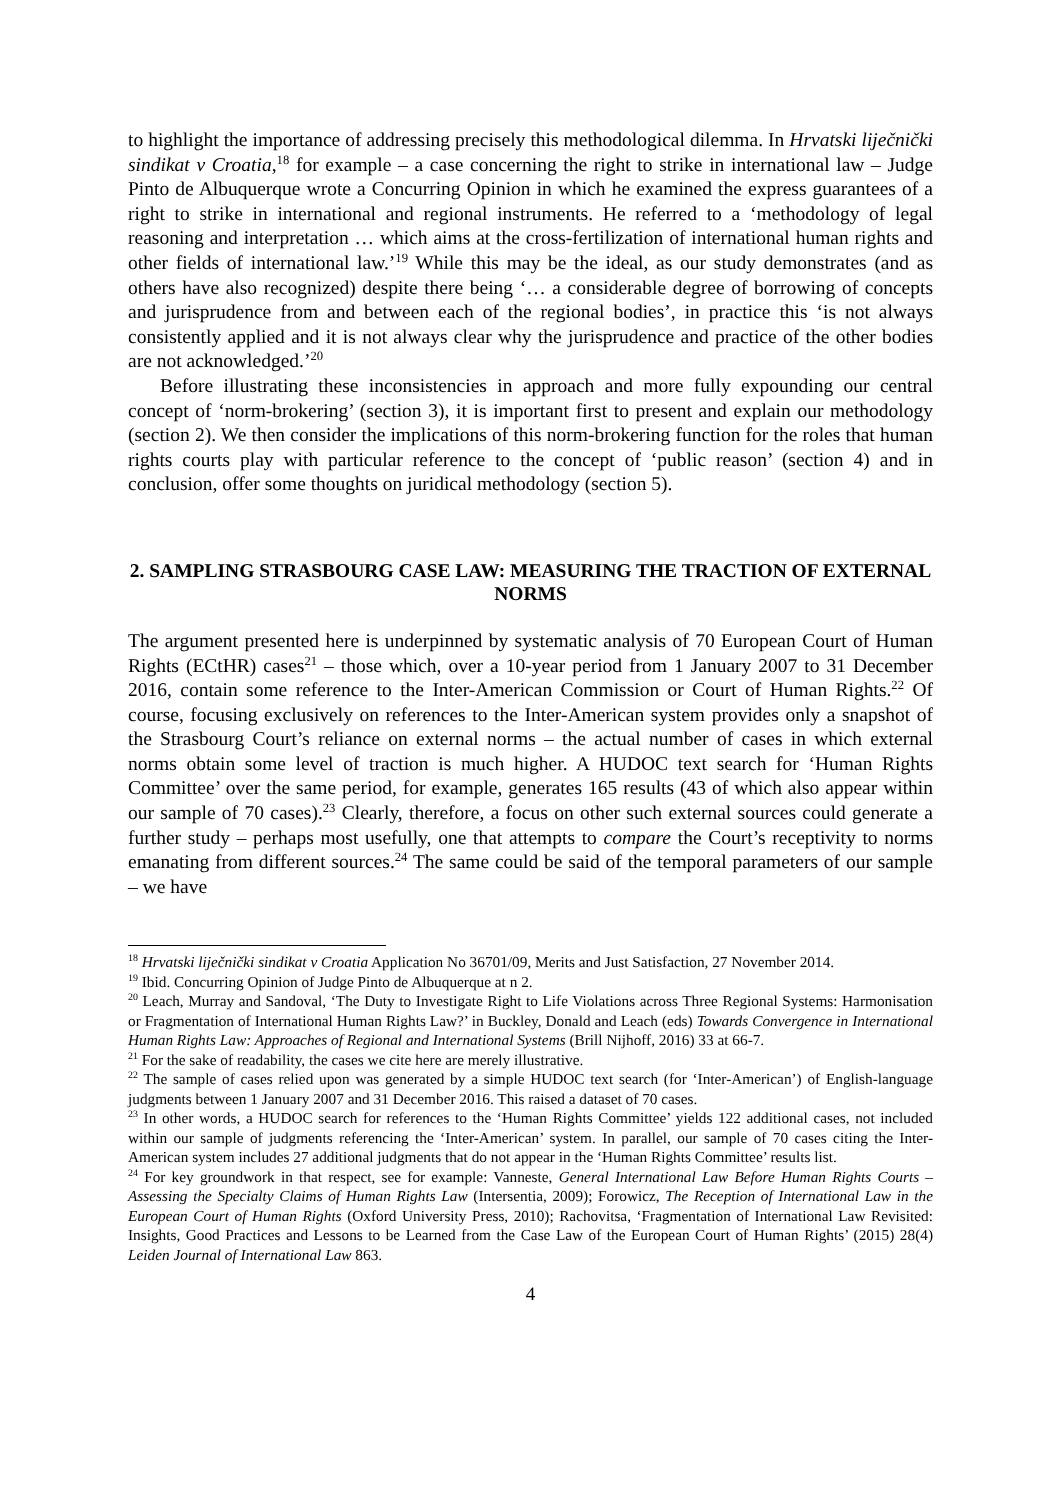to highlight the importance of addressing precisely this methodological dilemma. In Hrvatski liječnički sindikat v Croatia,<sup>18</sup> for example – a case concerning the right to strike in international law – Judge Pinto de Albuquerque wrote a Concurring Opinion in which he examined the express guarantees of a right to strike in international and regional instruments. He referred to a ‘methodology of legal reasoning and interpretation … which aims at the cross-fertilization of international human rights and other fields of international law.’<sup>19</sup> While this may be the ideal, as our study demonstrates (and as others have also recognized) despite there being ‘… a considerable degree of borrowing of concepts and jurisprudence from and between each of the regional bodies’, in practice this ‘is not always consistently applied and it is not always clear why the jurisprudence and practice of the other bodies are not acknowledged.’<sup>20</sup>
Before illustrating these inconsistencies in approach and more fully expounding our central concept of ‘norm-brokering’ (section 3), it is important first to present and explain our methodology (section 2). We then consider the implications of this norm-brokering function for the roles that human rights courts play with particular reference to the concept of ‘public reason’ (section 4) and in conclusion, offer some thoughts on juridical methodology (section 5).
2. SAMPLING STRASBOURG CASE LAW: MEASURING THE TRACTION OF EXTERNAL NORMS
The argument presented here is underpinned by systematic analysis of 70 European Court of Human Rights (ECtHR) cases<sup>21</sup> – those which, over a 10-year period from 1 January 2007 to 31 December 2016, contain some reference to the Inter-American Commission or Court of Human Rights.<sup>22</sup> Of course, focusing exclusively on references to the Inter-American system provides only a snapshot of the Strasbourg Court’s reliance on external norms – the actual number of cases in which external norms obtain some level of traction is much higher. A HUDOC text search for ‘Human Rights Committee’ over the same period, for example, generates 165 results (43 of which also appear within our sample of 70 cases).<sup>23</sup> Clearly, therefore, a focus on other such external sources could generate a further study – perhaps most usefully, one that attempts to compare the Court’s receptivity to norms emanating from different sources.<sup>24</sup> The same could be said of the temporal parameters of our sample – we have
<sup>18</sup> Hrvatski liječnički sindikat v Croatia Application No 36701/09, Merits and Just Satisfaction, 27 November 2014.
<sup>19</sup> Ibid. Concurring Opinion of Judge Pinto de Albuquerque at n 2.
<sup>20</sup> Leach, Murray and Sandoval, ‘The Duty to Investigate Right to Life Violations across Three Regional Systems: Harmonisation or Fragmentation of International Human Rights Law?’ in Buckley, Donald and Leach (eds) Towards Convergence in International Human Rights Law: Approaches of Regional and International Systems (Brill Nijhoff, 2016) 33 at 66-7.
<sup>21</sup> For the sake of readability, the cases we cite here are merely illustrative.
<sup>22</sup> The sample of cases relied upon was generated by a simple HUDOC text search (for ‘Inter-American’) of English-language judgments between 1 January 2007 and 31 December 2016. This raised a dataset of 70 cases.
<sup>23</sup> In other words, a HUDOC search for references to the ‘Human Rights Committee’ yields 122 additional cases, not included within our sample of judgments referencing the ‘Inter-American’ system. In parallel, our sample of 70 cases citing the Inter-American system includes 27 additional judgments that do not appear in the ‘Human Rights Committee’ results list.
<sup>24</sup> For key groundwork in that respect, see for example: Vanneste, General International Law Before Human Rights Courts – Assessing the Specialty Claims of Human Rights Law (Intersentia, 2009); Forowicz, The Reception of International Law in the European Court of Human Rights (Oxford University Press, 2010); Rachovitsa, ‘Fragmentation of International Law Revisited: Insights, Good Practices and Lessons to be Learned from the Case Law of the European Court of Human Rights’ (2015) 28(4) Leiden Journal of International Law 863.
4